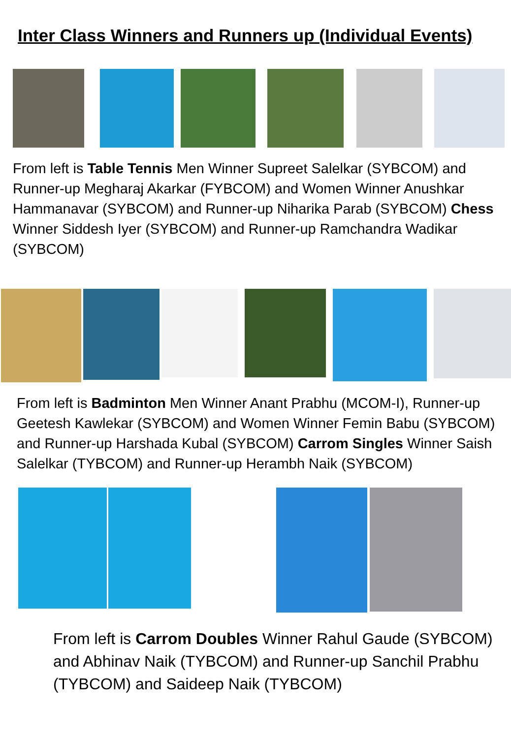Inter Class Winners and Runners up (Individual Events)
From left is Table Tennis Men Winner Supreet Salelkar (SYBCOM) and Runner-up Megharaj Akarkar (FYBCOM) and Women Winner Anushkar Hammanavar (SYBCOM) and Runner-up Niharika Parab (SYBCOM) Chess Winner Siddesh Iyer (SYBCOM) and Runner-up Ramchandra Wadikar (SYBCOM)
From left is Badminton Men Winner Anant Prabhu (MCOM-I), Runner-up Geetesh Kawlekar (SYBCOM) and Women Winner Femin Babu (SYBCOM) and Runner-up Harshada Kubal (SYBCOM) Carrom Singles Winner Saish Salelkar (TYBCOM) and Runner-up Herambh Naik (SYBCOM)
From left is Carrom Doubles Winner Rahul Gaude (SYBCOM) and Abhinav Naik (TYBCOM) and Runner-up Sanchil Prabhu (TYBCOM) and Saideep Naik (TYBCOM)